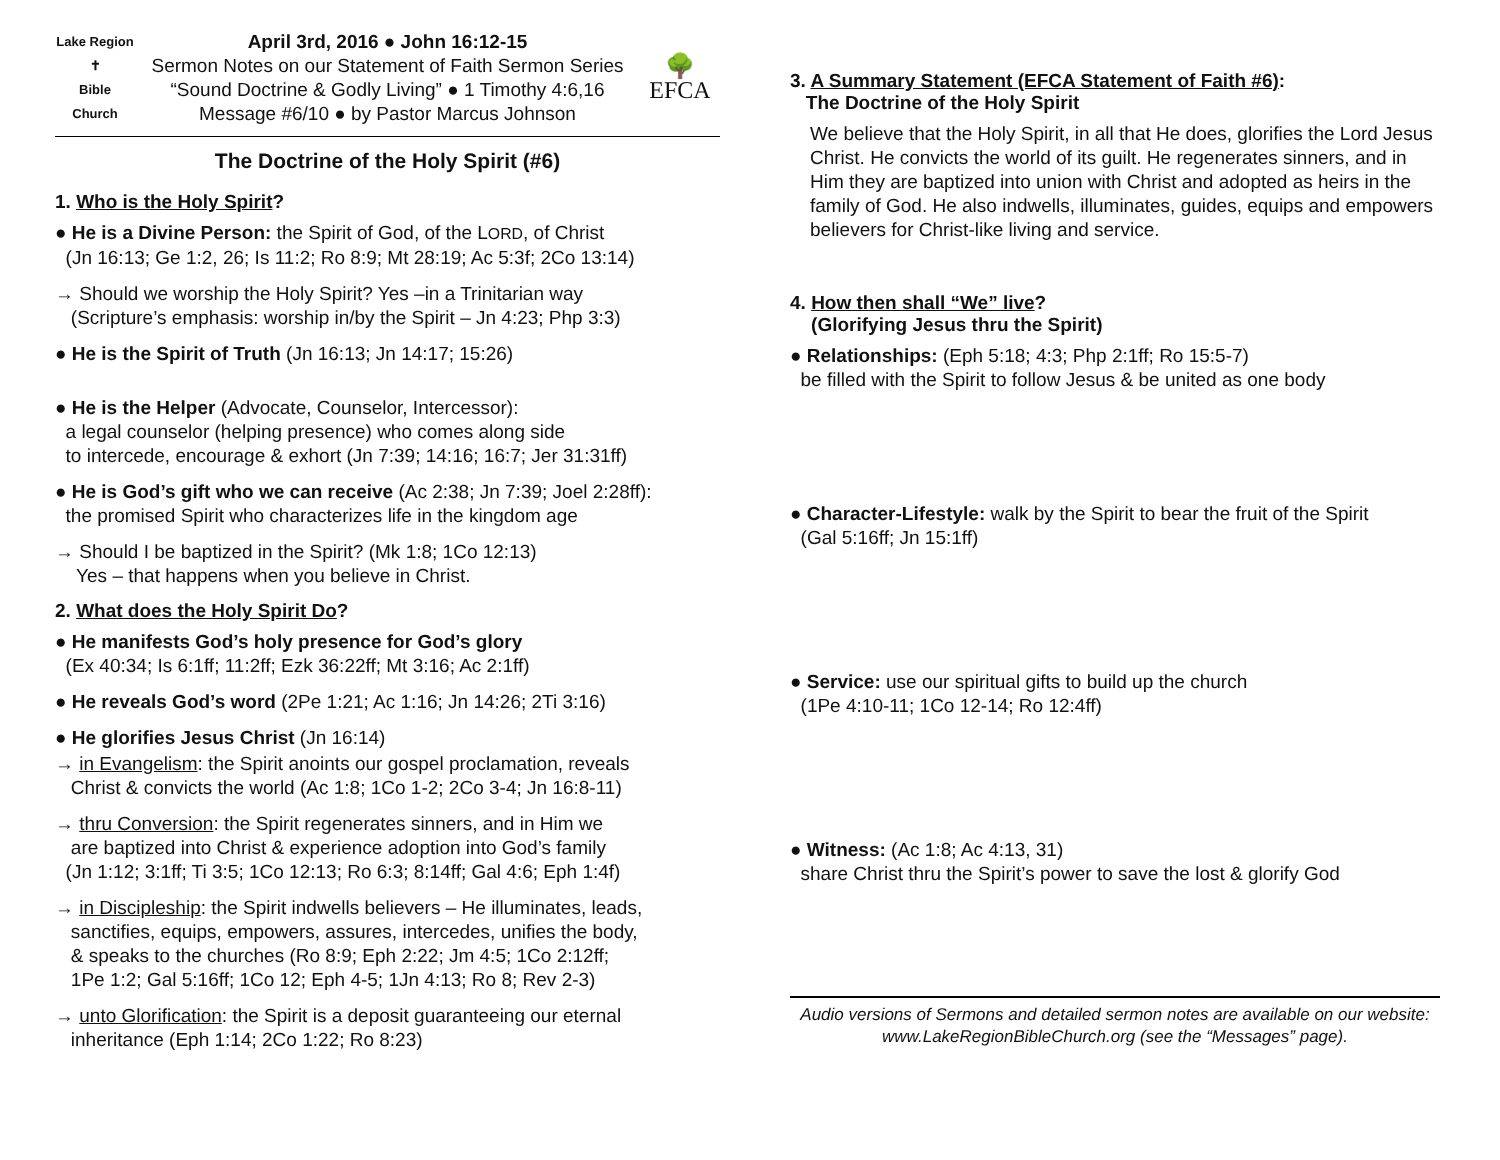Lake Region
✝
Bible Church
April 3rd, 2016 ● John 16:12-15
Sermon Notes on our Statement of Faith Sermon Series
“Sound Doctrine & Godly Living” ● 1 Timothy 4:6,16
Message #6/10 ● by Pastor Marcus Johnson
🌳
EFCA
The Doctrine of the Holy Spirit (#6)
1. Who is the Holy Spirit?
● He is a Divine Person: the Spirit of God, of the LORD, of Christ
(Jn 16:13; Ge 1:2, 26; Is 11:2; Ro 8:9; Mt 28:19; Ac 5:3f; 2Co 13:14)
→ Should we worship the Holy Spirit? Yes –in a Trinitarian way
(Scripture’s emphasis: worship in/by the Spirit – Jn 4:23; Php 3:3)
● He is the Spirit of Truth (Jn 16:13; Jn 14:17; 15:26)
● He is the Helper (Advocate, Counselor, Intercessor):
a legal counselor (helping presence) who comes along side
to intercede, encourage & exhort (Jn 7:39; 14:16; 16:7; Jer 31:31ff)
● He is God’s gift who we can receive (Ac 2:38; Jn 7:39; Joel 2:28ff):
the promised Spirit who characterizes life in the kingdom age
→ Should I be baptized in the Spirit? (Mk 1:8; 1Co 12:13)
Yes – that happens when you believe in Christ.
2. What does the Holy Spirit Do?
● He manifests God’s holy presence for God’s glory
(Ex 40:34; Is 6:1ff; 11:2ff; Ezk 36:22ff; Mt 3:16; Ac 2:1ff)
● He reveals God’s word (2Pe 1:21; Ac 1:16; Jn 14:26; 2Ti 3:16)
● He glorifies Jesus Christ (Jn 16:14)
→ in Evangelism: the Spirit anoints our gospel proclamation, reveals
Christ & convicts the world (Ac 1:8; 1Co 1-2; 2Co 3-4; Jn 16:8-11)
→ thru Conversion: the Spirit regenerates sinners, and in Him we
are baptized into Christ & experience adoption into God’s family
(Jn 1:12; 3:1ff; Ti 3:5; 1Co 12:13; Ro 6:3; 8:14ff; Gal 4:6; Eph 1:4f)
→ in Discipleship: the Spirit indwells believers – He illuminates, leads,
sanctifies, equips, empowers, assures, intercedes, unifies the body,
& speaks to the churches (Ro 8:9; Eph 2:22; Jm 4:5; 1Co 2:12ff;
1Pe 1:2; Gal 5:16ff; 1Co 12; Eph 4-5; 1Jn 4:13; Ro 8; Rev 2-3)
→ unto Glorification: the Spirit is a deposit guaranteeing our eternal
inheritance (Eph 1:14; 2Co 1:22; Ro 8:23)
3. A Summary Statement (EFCA Statement of Faith #6):
The Doctrine of the Holy Spirit
We believe that the Holy Spirit, in all that He does, glorifies the Lord Jesus Christ. He convicts the world of its guilt. He regenerates sinners, and in Him they are baptized into union with Christ and adopted as heirs in the family of God. He also indwells, illuminates, guides, equips and empowers believers for Christ-like living and service.
4. How then shall “We” live?
(Glorifying Jesus thru the Spirit)
● Relationships: (Eph 5:18; 4:3; Php 2:1ff; Ro 15:5-7)
be filled with the Spirit to follow Jesus & be united as one body
● Character-Lifestyle: walk by the Spirit to bear the fruit of the Spirit
(Gal 5:16ff; Jn 15:1ff)
● Service: use our spiritual gifts to build up the church
(1Pe 4:10-11; 1Co 12-14; Ro 12:4ff)
● Witness: (Ac 1:8; Ac 4:13, 31)
share Christ thru the Spirit’s power to save the lost & glorify God
Audio versions of Sermons and detailed sermon notes are available on our website: www.LakeRegionBibleChurch.org (see the “Messages” page).